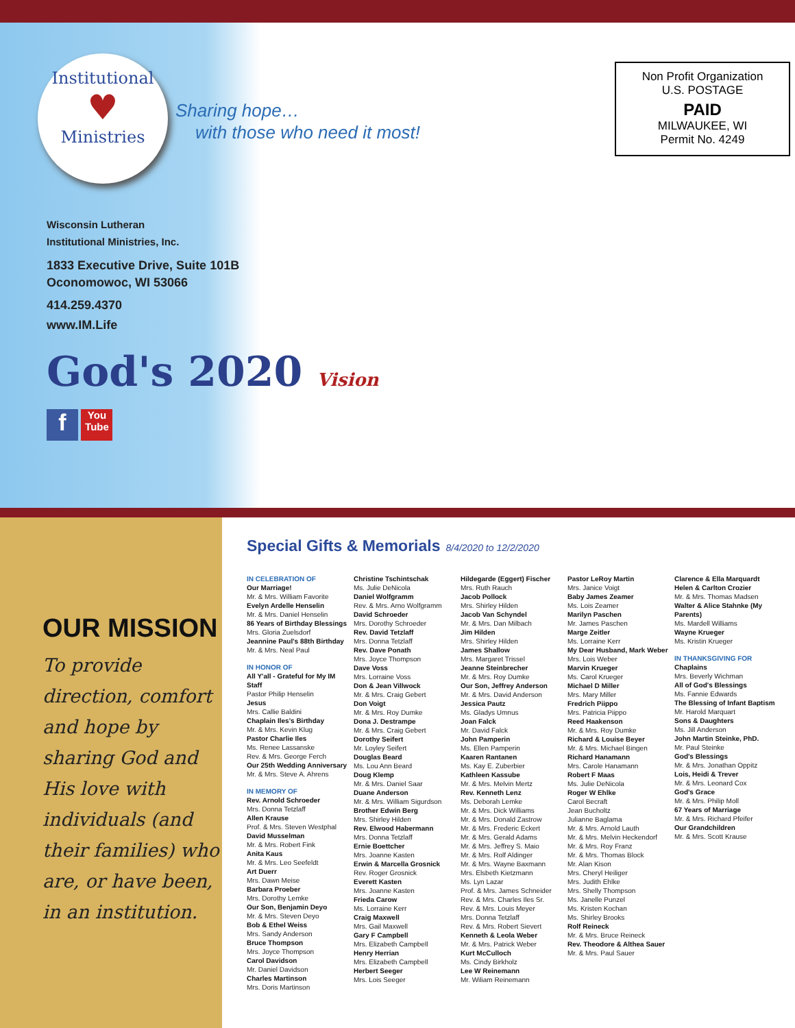Institutional
♥
Ministries
Sharing hope…
with those who need it most!
Non Profit Organization
U.S. POSTAGE
PAID
MILWAUKEE, WI
Permit No. 4249
Wisconsin Lutheran
Institutional Ministries, Inc.
1833 Executive Drive, Suite 101B
Oconomowoc, WI 53066
414.259.4370
www.IM.Life
God's 2020 Vision
f You Tube
OUR MISSION
To provide direction, comfort and hope by sharing God and His love with individuals (and their families) who are, or have been, in an institution.
Special Gifts & Memorials 8/4/2020 to 12/2/2020
IN CELEBRATION OF
Our Marriage!
Mr. & Mrs. William Favorite
Evelyn Ardelle Henselin
Mr. & Mrs. Daniel Henselin
86 Years of Birthday Blessings
Mrs. Gloria Zuelsdorf
Jeannine Paul's 88th Birthday
Mr. & Mrs. Neal Paul
IN HONOR OF
All Y'all - Grateful for My IM Staff
Pastor Philip Henselin
Jesus
Mrs. Callie Baldini
Chaplain Iles's Birthday
Mr. & Mrs. Kevin Klug
Pastor Charlie Iles
Ms. Renee Lassanske
Rev. & Mrs. George Ferch
Our 25th Wedding Anniversary
Mr. & Mrs. Steve A. Ahrens
IN MEMORY OF
Rev. Arnold Schroeder
Mrs. Donna Tetzlaff
Allen Krause
Prof. & Mrs. Steven Westphal
David Musselman
Mr. & Mrs. Robert Fink
Anita Kaus
Mr. & Mrs. Leo Seefeldt
Art Duerr
Mrs. Dawn Meise
Barbara Proeber
Mrs. Dorothy Lemke
Our Son, Benjamin Deyo
Mr. & Mrs. Steven Deyo
Bob & Ethel Weiss
Mrs. Sandy Anderson
Bruce Thompson
Mrs. Joyce Thompson
Carol Davidson
Mr. Daniel Davidson
Charles Martinson
Mrs. Doris Martinson
Christine Tschintschak
Ms. Julie DeNicola
Daniel Wolfgramm
Rev. & Mrs. Arno Wolfgramm
David Schroeder
Mrs. Dorothy Schroeder
Rev. David Tetzlaff
Mrs. Donna Tetzlaff
Rev. Dave Ponath
Mrs. Joyce Thompson
Dave Voss
Mrs. Lorraine Voss
Don & Jean Villwock
Mr. & Mrs. Craig Gebert
Don Voigt
Mr. & Mrs. Roy Dumke
Dona J. Destrampe
Mr. & Mrs. Craig Gebert
Dorothy Seifert
Mr. Loyley Seifert
Douglas Beard
Ms. Lou Ann Beard
Doug Klemp
Mr. & Mrs. Daniel Saar
Duane Anderson
Mr. & Mrs. William Sigurdson
Brother Edwin Berg
Mrs. Shirley Hilden
Rev. Elwood Habermann
Mrs. Donna Tetzlaff
Ernie Boettcher
Mrs. Joanne Kasten
Erwin & Marcella Grosnick
Rev. Roger Grosnick
Everett Kasten
Mrs. Joanne Kasten
Frieda Carow
Ms. Lorraine Kerr
Craig Maxwell
Mrs. Gail Maxwell
Gary F Campbell
Mrs. Elizabeth Campbell
Henry Herrian
Mrs. Elizabeth Campbell
Herbert Seeger
Mrs. Lois Seeger
Hildegarde (Eggert) Fischer
Mrs. Ruth Rauch
Jacob Pollock
Mrs. Shirley Hilden
Jacob Van Schyndel
Mr. & Mrs. Dan Milbach
Jim Hilden
Mrs. Shirley Hilden
James Shallow
Mrs. Margaret Trissel
Jeanne Steinbrecher
Mr. & Mrs. Roy Dumke
Our Son, Jeffrey Anderson
Mr. & Mrs. David Anderson
Jessica Pautz
Ms. Gladys Umnus
Joan Falck
Mr. David Falck
John Pamperin
Ms. Ellen Pamperin
Kaaren Rantanen
Ms. Kay E. Zuberbier
Kathleen Kassube
Mr. & Mrs. Melvin Mertz
Rev. Kenneth Lenz
Ms. Deborah Lemke
Mr. & Mrs. Dick Williams
Mr. & Mrs. Donald Zastrow
Mr. & Mrs. Frederic Eckert
Mr. & Mrs. Gerald Adams
Mr. & Mrs. Jeffrey S. Maio
Mr. & Mrs. Rolf Aldinger
Mr. & Mrs. Wayne Baxmann
Mrs. Elsbeth Kietzmann
Ms. Lyn Lazar
Prof. & Mrs. James Schneider
Rev. & Mrs. Charles Iles Sr.
Rev. & Mrs. Louis Meyer
Mrs. Donna Tetzlaff
Rev. & Mrs. Robert Sievert
Kenneth & Leola Weber
Mr. & Mrs. Patrick Weber
Kurt McCulloch
Ms. Cindy Birkholz
Lee W Reinemann
Mr. Wiliam Reinemann
Pastor LeRoy Martin
Mrs. Janice Voigt
Baby James Zeamer
Ms. Lois Zeamer
Marilyn Paschen
Mr. James Paschen
Marge Zeitler
Ms. Lorraine Kerr
My Dear Husband, Mark Weber
Mrs. Lois Weber
Marvin Krueger
Ms. Carol Krueger
Michael D Miller
Mrs. Mary Miller
Fredrich Piippo
Mrs. Patricia Piippo
Reed Haakenson
Mr. & Mrs. Roy Dumke
Richard & Louise Beyer
Mr. & Mrs. Michael Bingen
Richard Hanamann
Mrs. Carole Hanamann
Robert F Maas
Ms. Julie DeNicola
Roger W Ehlke
Carol Becraft
Jean Bucholtz
Julianne Baglama
Mr. & Mrs. Arnold Lauth
Mr. & Mrs. Melvin Heckendorf
Mr. & Mrs. Roy Franz
Mr. & Mrs. Thomas Block
Mr. Alan Kison
Mrs. Cheryl Heiliger
Mrs. Judith Ehlke
Mrs. Shelly Thompson
Ms. Janelle Punzel
Ms. Kristen Kochan
Ms. Shirley Brooks
Rolf Reineck
Mr. & Mrs. Bruce Reineck
Rev. Theodore & Althea Sauer
Mr. & Mrs. Paul Sauer
Clarence & Ella Marquardt
Helen & Carlton Crozier
Mr. & Mrs. Thomas Madsen
Walter & Alice Stahnke (My Parents)
Ms. Mardell Williams
Wayne Krueger
Ms. Kristin Krueger
IN THANKSGIVING FOR
Chaplains
Mrs. Beverly Wichman
All of God's Blessings
Ms. Fannie Edwards
The Blessing of Infant Baptism
Mr. Harold Marquart
Sons & Daughters
Ms. Jill Anderson
John Martin Steinke, PhD.
Mr. Paul Steinke
God's Blessings
Mr. & Mrs. Jonathan Oppitz
Lois, Heidi & Trever
Mr. & Mrs. Leonard Cox
God's Grace
Mr. & Mrs. Philip Moll
67 Years of Marriage
Mr. & Mrs. Richard Pfeifer
Our Grandchildren
Mr. & Mrs. Scott Krause